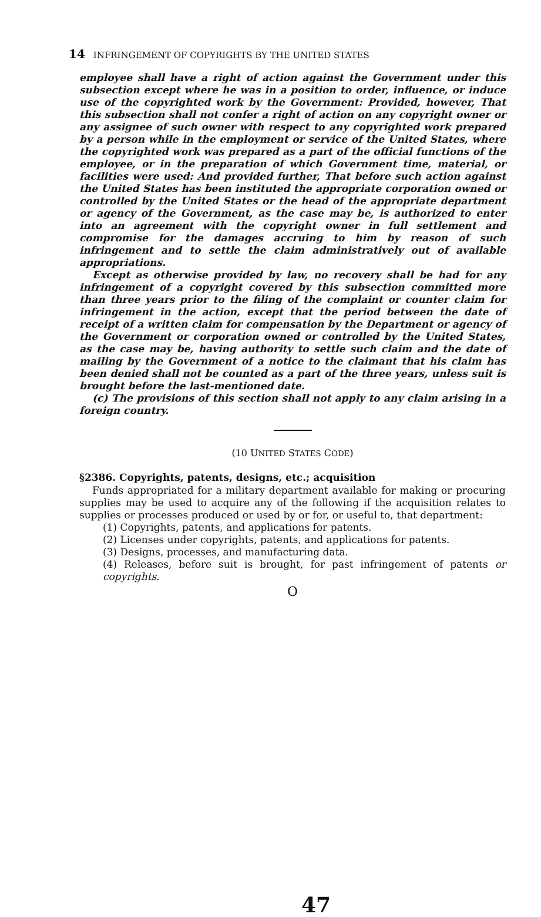14 INFRINGEMENT OF COPYRIGHTS BY THE UNITED STATES
employee shall have a right of action against the Government under this subsection except where he was in a position to order, influence, or induce use of the copyrighted work by the Government: Provided, however, That this subsection shall not confer a right of action on any copyright owner or any assignee of such owner with respect to any copyrighted work prepared by a person while in the employment or service of the United States, where the copyrighted work was prepared as a part of the official functions of the employee, or in the preparation of which Government time, material, or facilities were used: And provided further, That before such action against the United States has been instituted the appropriate corporation owned or controlled by the United States or the head of the appropriate department or agency of the Government, as the case may be, is authorized to enter into an agreement with the copyright owner in full settlement and compromise for the damages accruing to him by reason of such infringement and to settle the claim administratively out of available appropriations.
Except as otherwise provided by law, no recovery shall be had for any infringement of a copyright covered by this subsection committed more than three years prior to the filing of the complaint or counter claim for infringement in the action, except that the period between the date of receipt of a written claim for compensation by the Department or agency of the Government or corporation owned or controlled by the United States, as the case may be, having authority to settle such claim and the date of mailing by the Government of a notice to the claimant that his claim has been denied shall not be counted as a part of the three years, unless suit is brought before the last-mentioned date.
(c) The provisions of this section shall not apply to any claim arising in a foreign country.
(10 UNITED STATES CODE)
§2386. Copyrights, patents, designs, etc.; acquisition
Funds appropriated for a military department available for making or procuring supplies may be used to acquire any of the following if the acquisition relates to supplies or processes produced or used by or for, or useful to, that department:
(1) Copyrights, patents, and applications for patents.
(2) Licenses under copyrights, patents, and applications for patents.
(3) Designs, processes, and manufacturing data.
(4) Releases, before suit is brought, for past infringement of patents or copyrights.
O
47